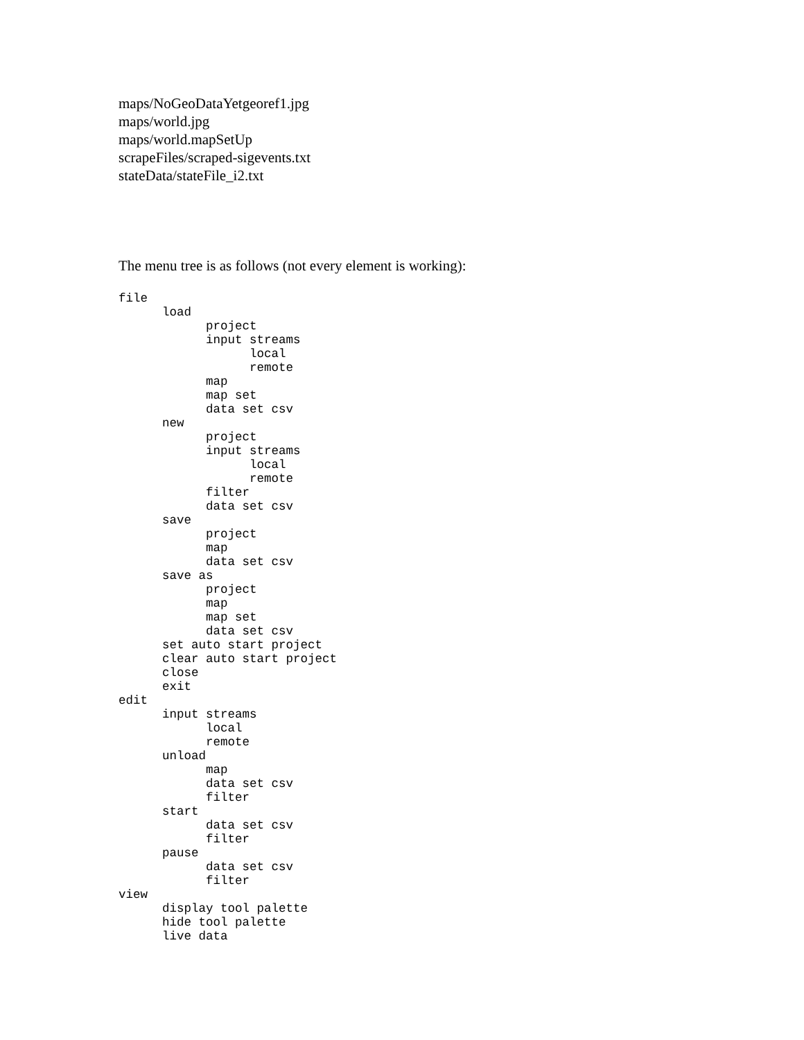maps/NoGeoDataYetgeoref1.jpg
maps/world.jpg
maps/world.mapSetUp
scrapeFiles/scraped-sigevents.txt
stateData/stateFile_i2.txt
The menu tree is as follows (not every element is working):
file
      load
            project
            input streams
                  local
                  remote
            map
            map set
            data set csv
      new
            project
            input streams
                  local
                  remote
            filter
            data set csv
      save
            project
            map
            data set csv
      save as
            project
            map
            map set
            data set csv
      set auto start project
      clear auto start project
      close
      exit
edit
      input streams
            local
            remote
      unload
            map
            data set csv
            filter
      start
            data set csv
            filter
      pause
            data set csv
            filter
view
      display tool palette
      hide tool palette
      live data